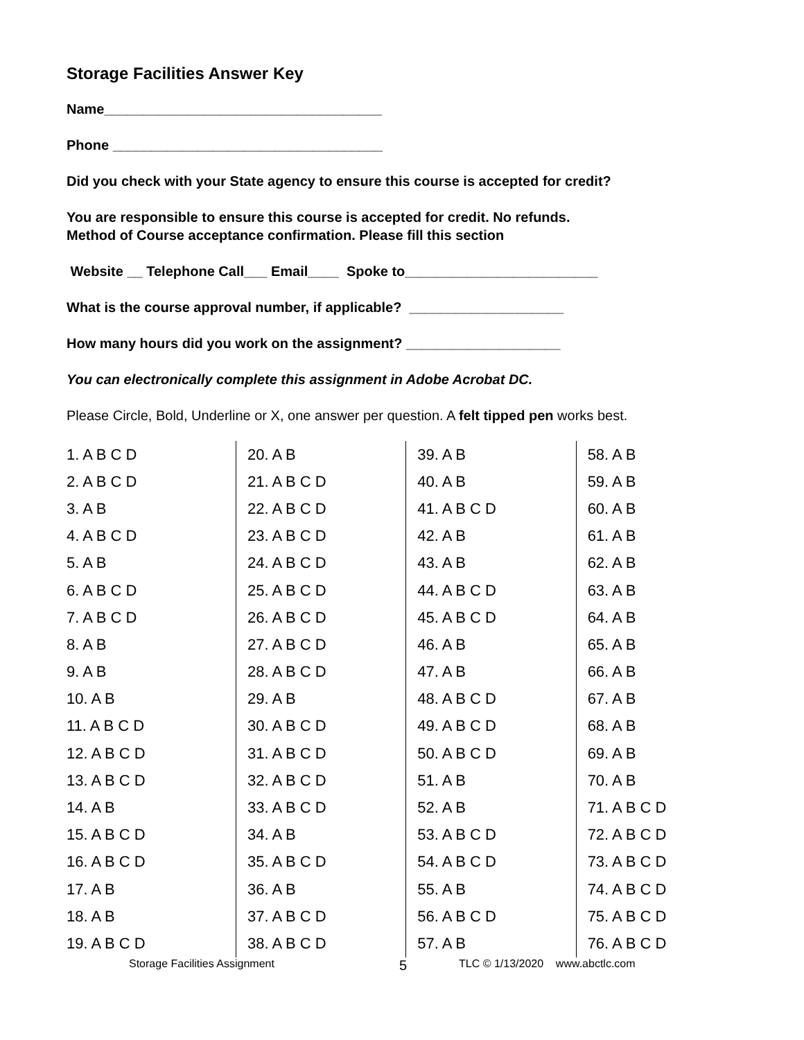Storage Facilities Answer Key
Name____________________________________
Phone ___________________________________
Did you check with your State agency to ensure this course is accepted for credit?
You are responsible to ensure this course is accepted for credit. No refunds.
Method of Course acceptance confirmation. Please fill this section
Website __ Telephone Call___ Email____ Spoke to_________________________
What is the course approval number, if applicable? ____________________
How many hours did you work on the assignment? ____________________
You can electronically complete this assignment in Adobe Acrobat DC.
Please Circle, Bold, Underline or X, one answer per question. A felt tipped pen works best.
| 1. A B C D | 20. A B | 39. A B | 58. A B |
| 2. A B C D | 21. A B C D | 40. A B | 59. A B |
| 3. A B | 22. A B C D | 41. A B C D | 60. A B |
| 4. A B C D | 23. A B C D | 42. A B | 61. A B |
| 5. A B | 24. A B C D | 43. A B | 62. A B |
| 6. A B C D | 25. A B C D | 44. A B C D | 63. A B |
| 7. A B C D | 26. A B C D | 45. A B C D | 64. A B |
| 8. A B | 27. A B C D | 46. A B | 65. A B |
| 9. A B | 28. A B C D | 47. A B | 66. A B |
| 10. A B | 29. A B | 48. A B C D | 67. A B |
| 11. A B C D | 30. A B C D | 49. A B C D | 68. A B |
| 12. A B C D | 31. A B C D | 50. A B C D | 69. A B |
| 13. A B C D | 32. A B C D | 51. A B | 70. A B |
| 14. A B | 33. A B C D | 52. A B | 71. A B C D |
| 15. A B C D | 34. A B | 53. A B C D | 72. A B C D |
| 16. A B C D | 35. A B C D | 54. A B C D | 73. A B C D |
| 17. A B | 36. A B | 55. A B | 74. A B C D |
| 18. A B | 37. A B C D | 56. A B C D | 75. A B C D |
| 19. A B C D | 38. A B C D | 57. A B | 76. A B C D |
Storage Facilities Assignment 5 TLC © 1/13/2020 www.abctlc.com